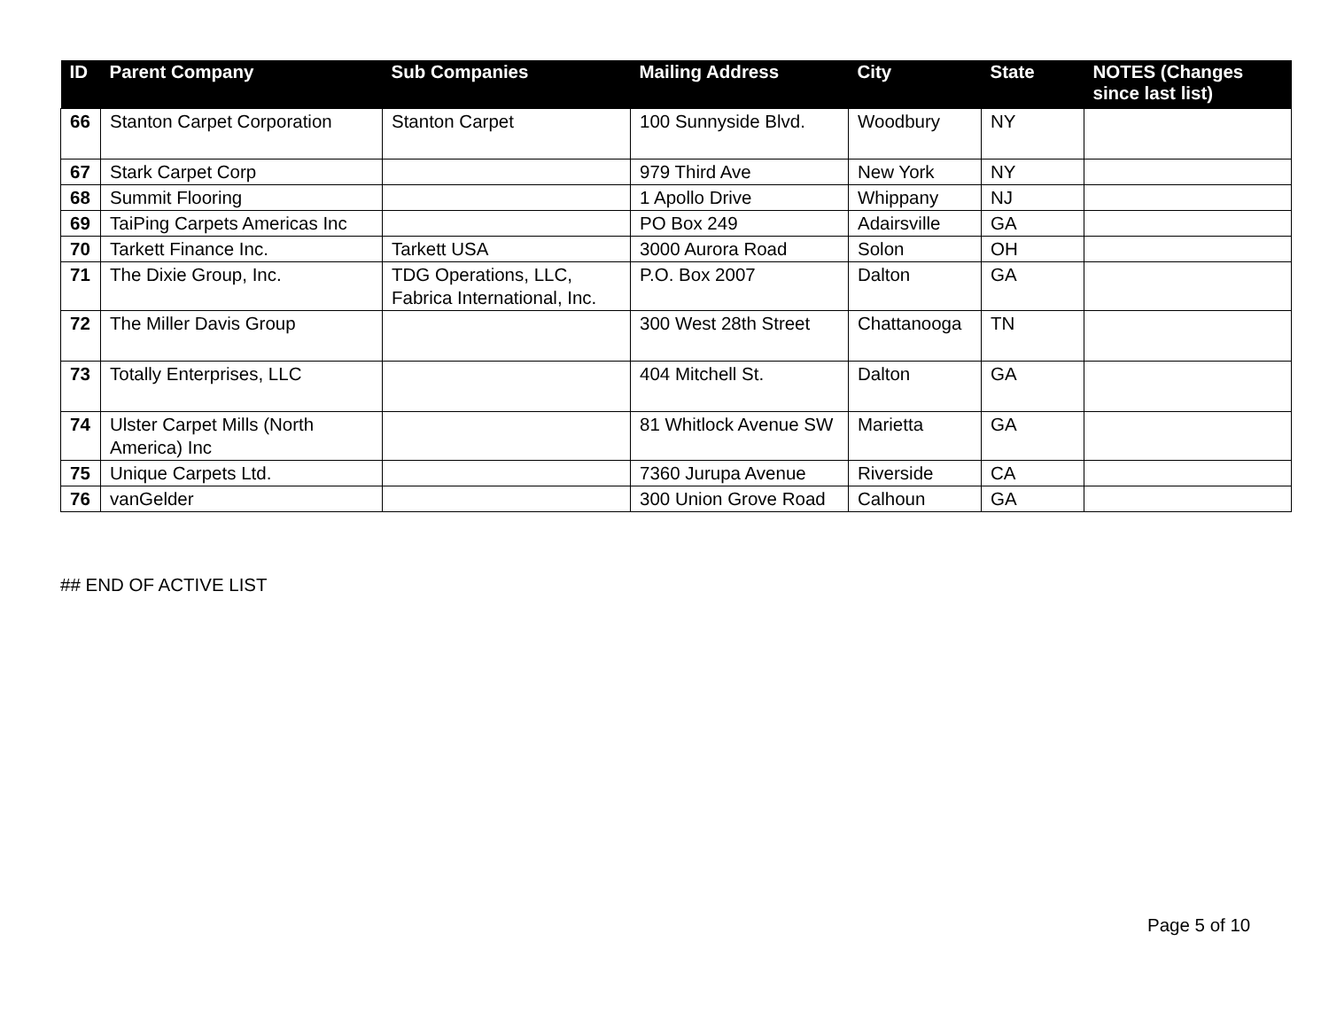| ID | Parent Company | Sub Companies | Mailing Address | City | State | NOTES (Changes since last list) |
| --- | --- | --- | --- | --- | --- | --- |
| 66 | Stanton Carpet Corporation | Stanton Carpet | 100 Sunnyside Blvd. | Woodbury | NY | |
| 67 | Stark Carpet Corp | | 979 Third Ave | New York | NY | |
| 68 | Summit Flooring | | 1 Apollo Drive | Whippany | NJ | |
| 69 | TaiPing Carpets Americas Inc | | PO Box 249 | Adairsville | GA | |
| 70 | Tarkett Finance Inc. | Tarkett USA | 3000 Aurora Road | Solon | OH | |
| 71 | The Dixie Group, Inc. | TDG Operations, LLC, Fabrica International, Inc. | P.O. Box 2007 | Dalton | GA | |
| 72 | The Miller Davis Group | | 300 West 28th Street | Chattanooga | TN | |
| 73 | Totally Enterprises, LLC | | 404 Mitchell St. | Dalton | GA | |
| 74 | Ulster Carpet Mills (North America) Inc | | 81 Whitlock Avenue SW | Marietta | GA | |
| 75 | Unique Carpets Ltd. | | 7360 Jurupa Avenue | Riverside | CA | |
| 76 | vanGelder | | 300 Union Grove Road | Calhoun | GA | |
## END OF ACTIVE LIST
Page 5 of 10